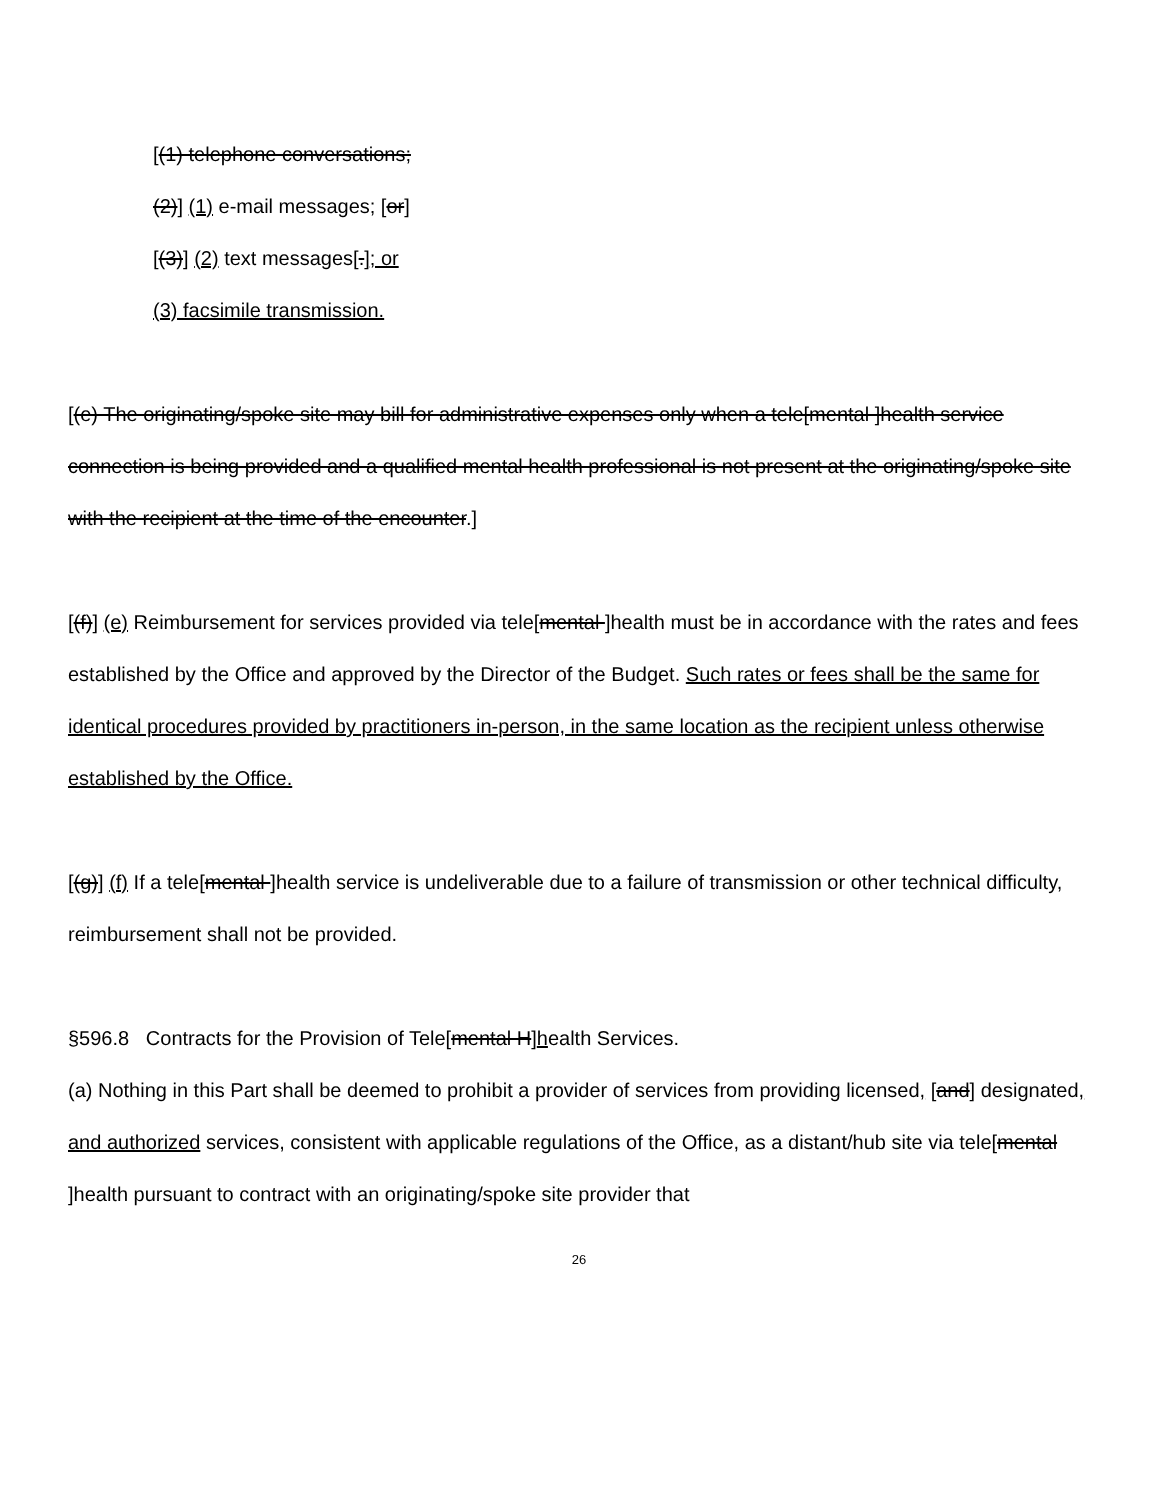[(1) telephone conversations;
(2)] (1) e-mail messages; [or]
[(3)] (2) text messages[.]; or
(3) facsimile transmission.
[(e) The originating/spoke site may bill for administrative expenses only when a tele[mental ]health service connection is being provided and a qualified mental health professional is not present at the originating/spoke site with the recipient at the time of the encounter.]
[(f)] (e) Reimbursement for services provided via tele[mental ]health must be in accordance with the rates and fees established by the Office and approved by the Director of the Budget. Such rates or fees shall be the same for identical procedures provided by practitioners in-person, in the same location as the recipient unless otherwise established by the Office.
[(g)] (f) If a tele[mental ]health service is undeliverable due to a failure of transmission or other technical difficulty, reimbursement shall not be provided.
§596.8 Contracts for the Provision of Tele[mental H]health Services.
(a) Nothing in this Part shall be deemed to prohibit a provider of services from providing licensed, [and] designated, and authorized services, consistent with applicable regulations of the Office, as a distant/hub site via tele[mental ]health pursuant to contract with an originating/spoke site provider that
26